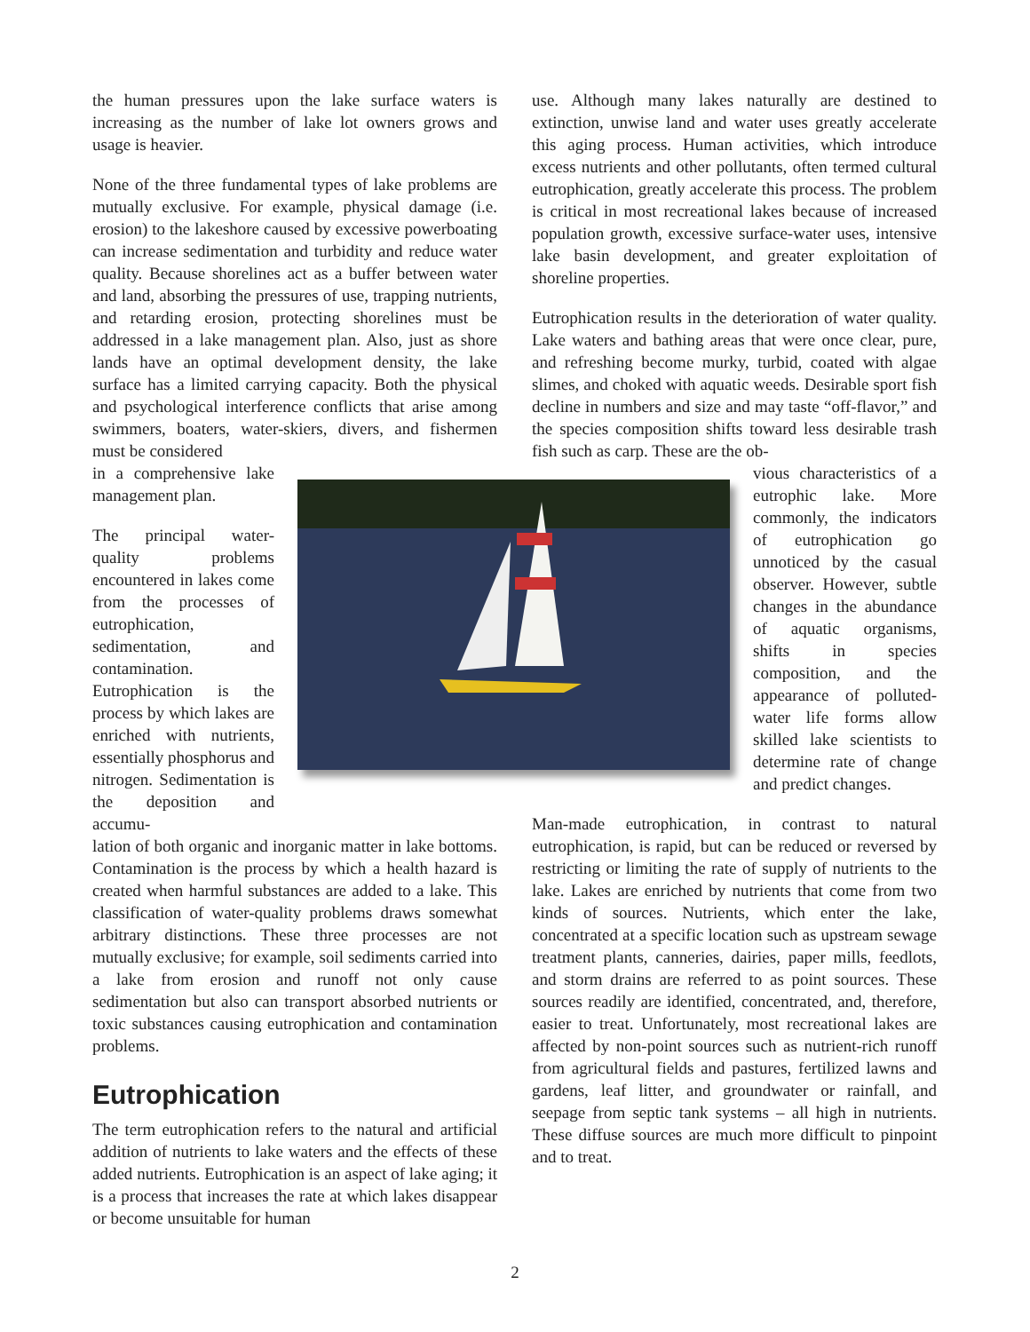the human pressures upon the lake surface waters is increasing as the number of lake lot owners grows and usage is heavier.
None of the three fundamental types of lake problems are mutually exclusive. For example, physical damage (i.e. erosion) to the lakeshore caused by excessive powerboating can increase sedimentation and turbidity and reduce water quality. Because shorelines act as a buffer between water and land, absorbing the pressures of use, trapping nutrients, and retarding erosion, protecting shorelines must be addressed in a lake management plan. Also, just as shore lands have an optimal development density, the lake surface has a limited carrying capacity. Both the physical and psychological interference conflicts that arise among swimmers, boaters, water-skiers, divers, and fishermen must be considered
in a comprehensive lake management plan.
The principal water-quality problems encountered in lakes come from the processes of eutrophication, sedimentation, and contamination. Eutrophication is the process by which lakes are enriched with nutrients, essentially phosphorus and nitrogen. Sedimentation is the deposition and accumu-
lation of both organic and inorganic matter in lake bottoms. Contamination is the process by which a health hazard is created when harmful substances are added to a lake. This classification of water-quality problems draws somewhat arbitrary distinctions. These three processes are not mutually exclusive; for example, soil sediments carried into a lake from erosion and runoff not only cause sedimentation but also can transport absorbed nutrients or toxic substances causing eutrophication and contamination problems.
Eutrophication
The term eutrophication refers to the natural and artificial addition of nutrients to lake waters and the effects of these added nutrients. Eutrophication is an aspect of lake aging; it is a process that increases the rate at which lakes disappear or become unsuitable for human
use. Although many lakes naturally are destined to extinction, unwise land and water uses greatly accelerate this aging process. Human activities, which introduce excess nutrients and other pollutants, often termed cultural eutrophication, greatly accelerate this process. The problem is critical in most recreational lakes because of increased population growth, excessive surface-water uses, intensive lake basin development, and greater exploitation of shoreline properties.
Eutrophication results in the deterioration of water quality. Lake waters and bathing areas that were once clear, pure, and refreshing become murky, turbid, coated with algae slimes, and choked with aquatic weeds. Desirable sport fish decline in numbers and size and may taste “off-flavor,” and the species composition shifts toward less desirable trash fish such as carp. These are the ob-
vious characteristics of a eutrophic lake. More commonly, the indicators of eutrophication go unnoticed by the casual observer. However, subtle changes in the abundance of aquatic organisms, shifts in species composition, and the appearance of polluted-water life forms allow skilled lake scientists to determine rate of change and predict changes.
Man-made eutrophication, in contrast to natural eutrophication, is rapid, but can be reduced or reversed by restricting or limiting the rate of supply of nutrients to the lake. Lakes are enriched by nutrients that come from two kinds of sources. Nutrients, which enter the lake, concentrated at a specific location such as upstream sewage treatment plants, canneries, dairies, paper mills, feedlots, and storm drains are referred to as point sources. These sources readily are identified, concentrated, and, therefore, easier to treat. Unfortunately, most recreational lakes are affected by non-point sources such as nutrient-rich runoff from agricultural fields and pastures, fertilized lawns and gardens, leaf litter, and groundwater or rainfall, and seepage from septic tank systems – all high in nutrients. These diffuse sources are much more difficult to pinpoint and to treat.
2